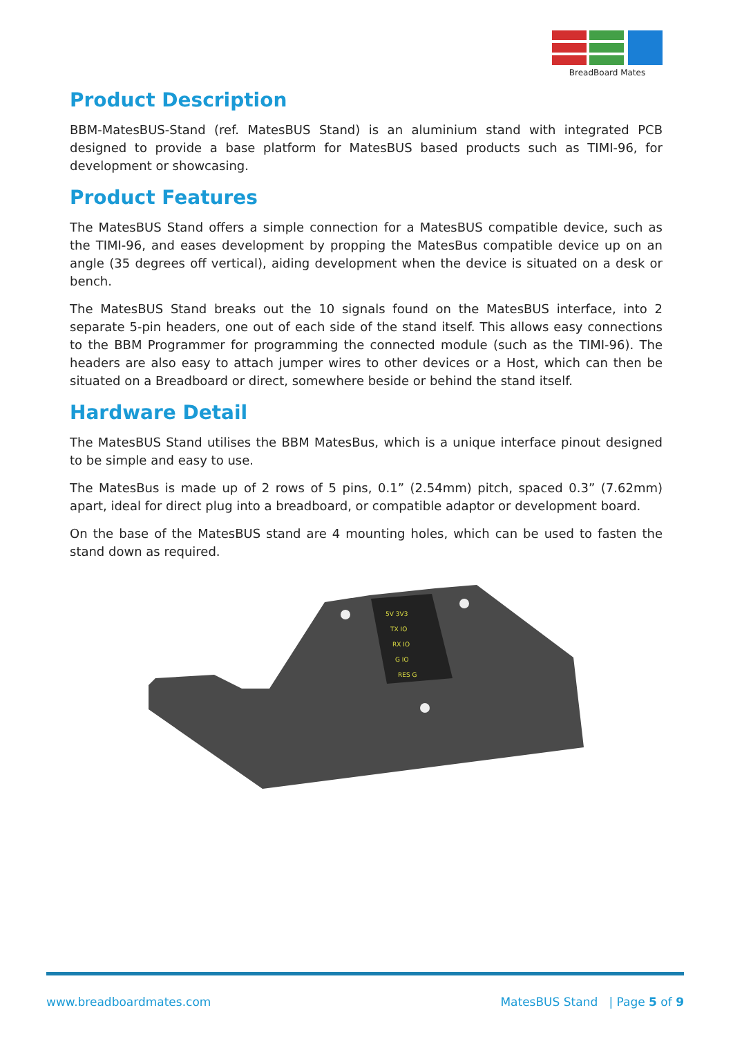BreadBoard Mates
Product Description
BBM-MatesBUS-Stand (ref. MatesBUS Stand) is an aluminium stand with integrated PCB designed to provide a base platform for MatesBUS based products such as TIMI-96, for development or showcasing.
Product Features
The MatesBUS Stand offers a simple connection for a MatesBUS compatible device, such as the TIMI-96, and eases development by propping the MatesBus compatible device up on an angle (35 degrees off vertical), aiding development when the device is situated on a desk or bench.
The MatesBUS Stand breaks out the 10 signals found on the MatesBUS interface, into 2 separate 5-pin headers, one out of each side of the stand itself. This allows easy connections to the BBM Programmer for programming the connected module (such as the TIMI-96). The headers are also easy to attach jumper wires to other devices or a Host, which can then be situated on a Breadboard or direct, somewhere beside or behind the stand itself.
Hardware Detail
The MatesBUS Stand utilises the BBM MatesBus, which is a unique interface pinout designed to be simple and easy to use.
The MatesBus is made up of 2 rows of 5 pins, 0.1” (2.54mm) pitch, spaced 0.3” (7.62mm) apart, ideal for direct plug into a breadboard, or compatible adaptor or development board.
On the base of the MatesBUS stand are 4 mounting holes, which can be used to fasten the stand down as required.
5V 3V3
TX IO
RX IO
G IO
RES G
www.breadboardmates.com MatesBUS Stand | Page 5 of 9